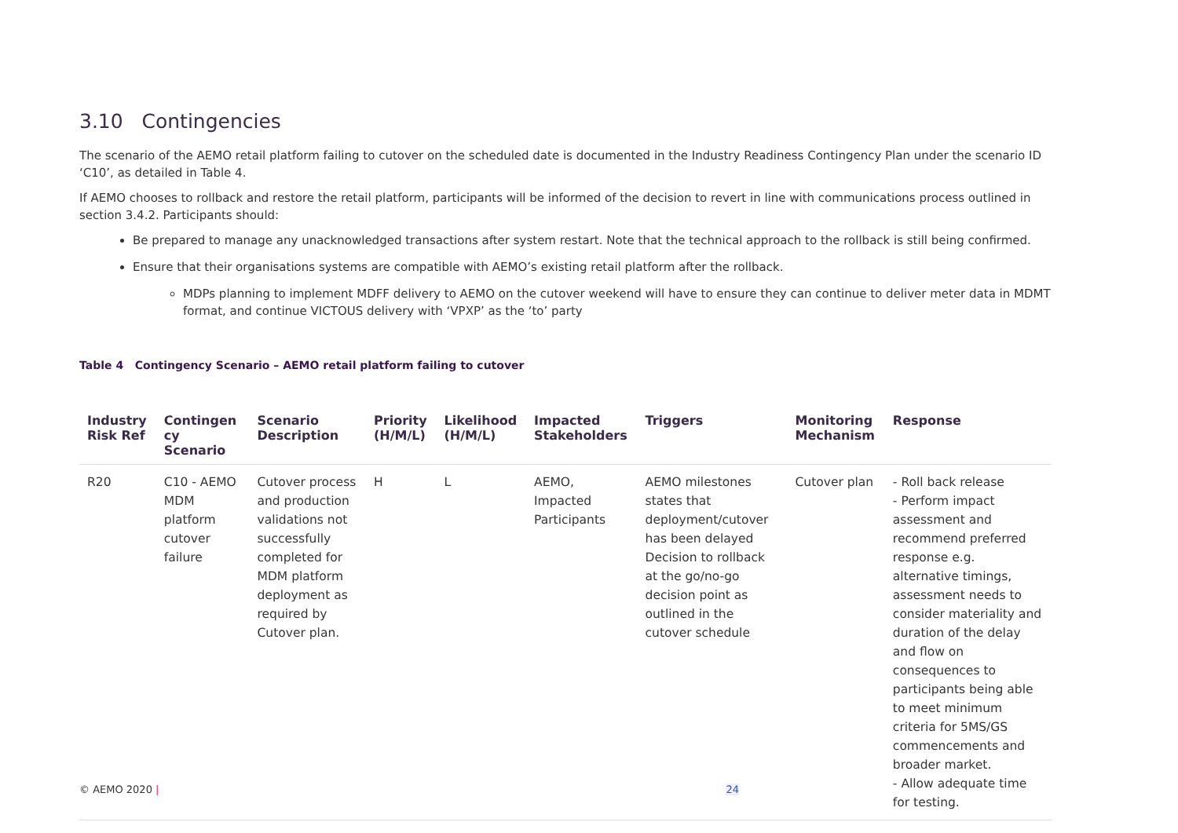3.10 Contingencies
The scenario of the AEMO retail platform failing to cutover on the scheduled date is documented in the Industry Readiness Contingency Plan under the scenario ID ‘C10’, as detailed in Table 4.
If AEMO chooses to rollback and restore the retail platform, participants will be informed of the decision to revert in line with communications process outlined in section 3.4.2. Participants should:
Be prepared to manage any unacknowledged transactions after system restart. Note that the technical approach to the rollback is still being confirmed.
Ensure that their organisations systems are compatible with AEMO’s existing retail platform after the rollback.
MDPs planning to implement MDFF delivery to AEMO on the cutover weekend will have to ensure they can continue to deliver meter data in MDMT format, and continue VICTOUS delivery with ‘VPXP’ as the ‘to’ party
Table 4 Contingency Scenario – AEMO retail platform failing to cutover
| Industry Risk Ref | Contingen cy Scenario | Scenario Description | Priority (H/M/L) | Likelihood (H/M/L) | Impacted Stakeholders | Triggers | Monitoring Mechanism | Response |
| --- | --- | --- | --- | --- | --- | --- | --- | --- |
| R20 | C10 - AEMO MDM platform cutover failure | Cutover process and production validations not successfully completed for MDM platform deployment as required by Cutover plan. | H | L | AEMO, Impacted Participants | AEMO milestones states that deployment/cutover has been delayed Decision to rollback at the go/no-go decision point as outlined in the cutover schedule | Cutover plan | - Roll back release - Perform impact assessment and recommend preferred response e.g. alternative timings, assessment needs to consider materiality and duration of the delay and flow on consequences to participants being able to meet minimum criteria for 5MS/GS commencements and broader market. - Allow adequate time for testing. |
© AEMO 2020 | 24